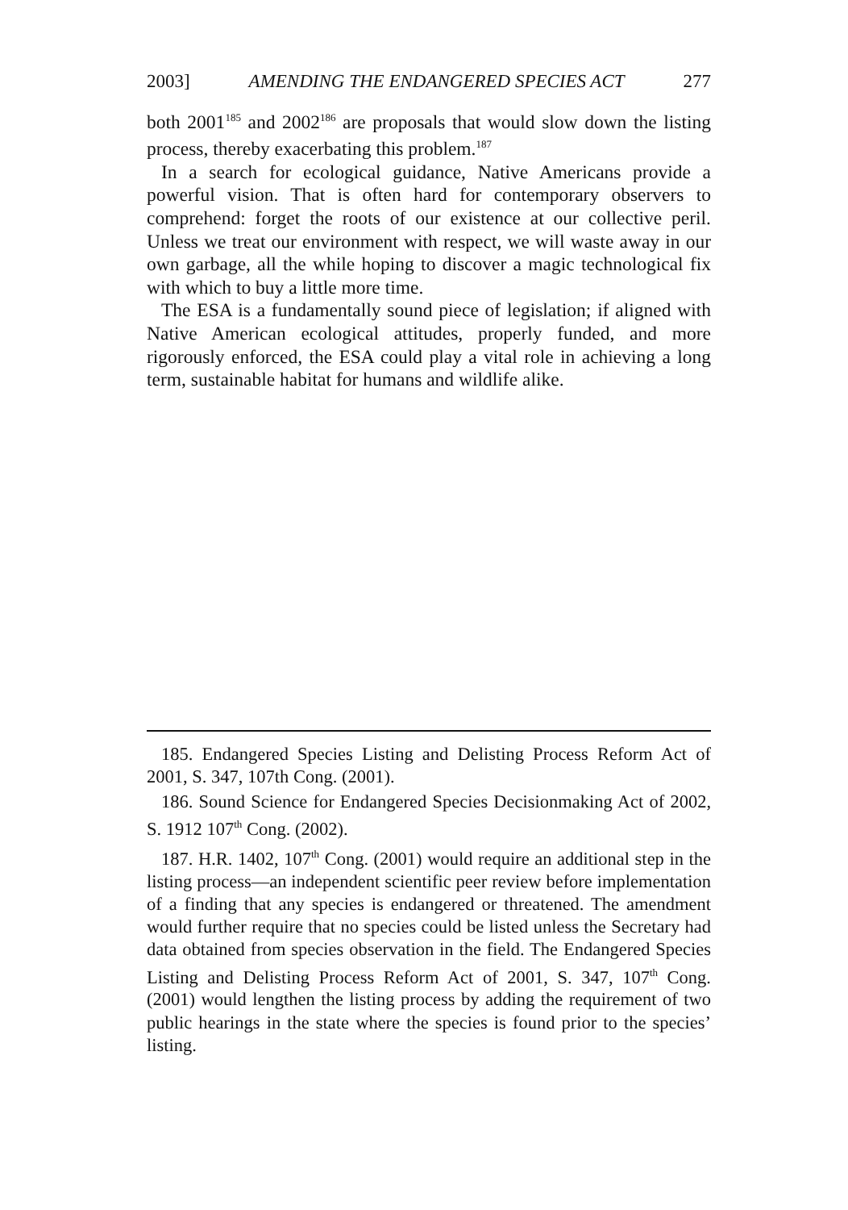2003] AMENDING THE ENDANGERED SPECIES ACT 277
both 2001<sup>185</sup> and 2002<sup>186</sup> are proposals that would slow down the listing process, thereby exacerbating this problem.<sup>187</sup>
In a search for ecological guidance, Native Americans provide a powerful vision. That is often hard for contemporary observers to comprehend: forget the roots of our existence at our collective peril. Unless we treat our environment with respect, we will waste away in our own garbage, all the while hoping to discover a magic technological fix with which to buy a little more time.
The ESA is a fundamentally sound piece of legislation; if aligned with Native American ecological attitudes, properly funded, and more rigorously enforced, the ESA could play a vital role in achieving a long term, sustainable habitat for humans and wildlife alike.
185. Endangered Species Listing and Delisting Process Reform Act of 2001, S. 347, 107th Cong. (2001).
186. Sound Science for Endangered Species Decisionmaking Act of 2002, S. 1912 107<sup>th</sup> Cong. (2002).
187. H.R. 1402, 107<sup>th</sup> Cong. (2001) would require an additional step in the listing process—an independent scientific peer review before implementation of a finding that any species is endangered or threatened. The amendment would further require that no species could be listed unless the Secretary had data obtained from species observation in the field. The Endangered Species Listing and Delisting Process Reform Act of 2001, S. 347, 107<sup>th</sup> Cong. (2001) would lengthen the listing process by adding the requirement of two public hearings in the state where the species is found prior to the species’ listing.